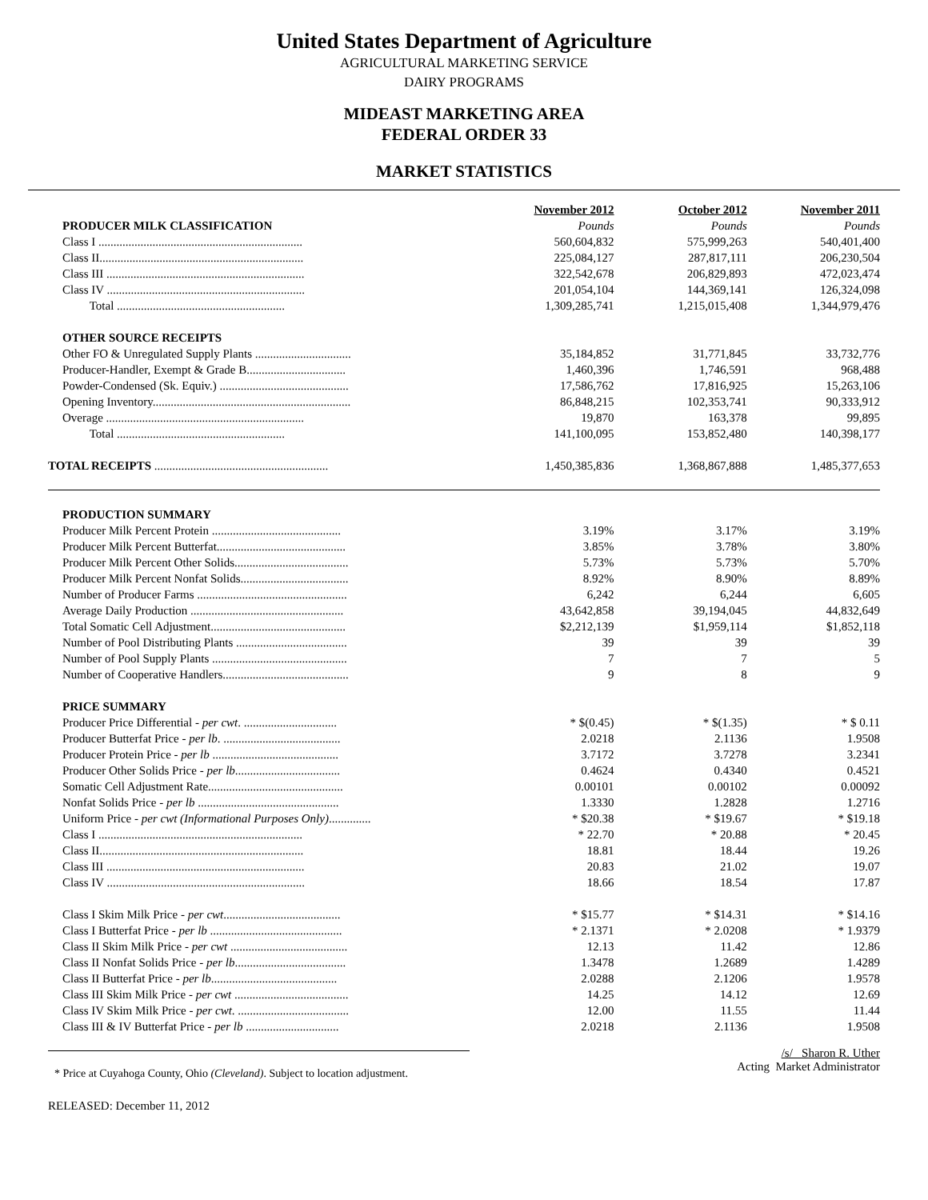United States Department of Agriculture
AGRICULTURAL MARKETING SERVICE
DAIRY PROGRAMS
MIDEAST MARKETING AREA
FEDERAL ORDER 33
MARKET STATISTICS
| | November 2012 | October 2012 | November 2011 |
| PRODUCER MILK CLASSIFICATION | Pounds | Pounds | Pounds |
| Class I .................................................................... | 560,604,832 | 575,999,263 | 540,401,400 |
| Class II.................................................................... | 225,084,127 | 287,817,111 | 206,230,504 |
| Class III .................................................................. | 322,542,678 | 206,829,893 | 472,023,474 |
| Class IV .................................................................. | 201,054,104 | 144,369,141 | 126,324,098 |
| Total ........................................................ | 1,309,285,741 | 1,215,015,408 | 1,344,979,476 |
| OTHER SOURCE RECEIPTS | | | |
| Other FO & Unregulated Supply Plants ................................ | 35,184,852 | 31,771,845 | 33,732,776 |
| Producer-Handler, Exempt & Grade B................................. | 1,460,396 | 1,746,591 | 968,488 |
| Powder-Condensed (Sk. Equiv.) ........................................... | 17,586,762 | 17,816,925 | 15,263,106 |
| Opening Inventory.................................................................. | 86,848,215 | 102,353,741 | 90,333,912 |
| Overage .................................................................. | 19,870 | 163,378 | 99,895 |
| Total ........................................................ | 141,100,095 | 153,852,480 | 140,398,177 |
| TOTAL RECEIPTS .......................................................... | 1,450,385,836 | 1,368,867,888 | 1,485,377,653 |
| PRODUCTION SUMMARY | | | |
| Producer Milk Percent Protein ........................................... | 3.19% | 3.17% | 3.19% |
| Producer Milk Percent Butterfat........................................... | 3.85% | 3.78% | 3.80% |
| Producer Milk Percent Other Solids...................................... | 5.73% | 5.73% | 5.70% |
| Producer Milk Percent Nonfat Solids.................................... | 8.92% | 8.90% | 8.89% |
| Number of Producer Farms .................................................. | 6,242 | 6,244 | 6,605 |
| Average Daily Production ................................................... | 43,642,858 | 39,194,045 | 44,832,649 |
| Total Somatic Cell Adjustment............................................. | $2,212,139 | $1,959,114 | $1,852,118 |
| Number of Pool Distributing Plants ..................................... | 39 | 39 | 39 |
| Number of Pool Supply Plants ............................................. | 7 | 7 | 5 |
| Number of Cooperative Handlers.......................................... | 9 | 8 | 9 |
| PRICE SUMMARY | | | |
| Producer Price Differential - per cwt . ............................... | * $(0.45) | * $(1.35) | * $ 0.11 |
| Producer Butterfat Price - per lb . ....................................... | 2.0218 | 2.1136 | 1.9508 |
| Producer Protein Price - per lb .......................................... | 3.7172 | 3.7278 | 3.2341 |
| Producer Other Solids Price - per lb ................................... | 0.4624 | 0.4340 | 0.4521 |
| Somatic Cell Adjustment Rate............................................. | 0.00101 | 0.00102 | 0.00092 |
| Nonfat Solids Price - per lb ............................................... | 1.3330 | 1.2828 | 1.2716 |
| Uniform Price - per cwt (Informational Purposes Only) .............. | * $20.38 | * $19.67 | * $19.18 |
| Class I .................................................................... | * 22.70 | * 20.88 | * 20.45 |
| Class II.................................................................... | 18.81 | 18.44 | 19.26 |
| Class III .................................................................. | 20.83 | 21.02 | 19.07 |
| Class IV .................................................................. | 18.66 | 18.54 | 17.87 |
| Class I Skim Milk Price - per cwt ....................................... | * $15.77 | * $14.31 | * $14.16 |
| Class I Butterfat Price - per lb ............................................ | * 2.1371 | * 2.0208 | * 1.9379 |
| Class II Skim Milk Price - per cwt ....................................... | 12.13 | 11.42 | 12.86 |
| Class II Nonfat Solids Price - per lb ..................................... | 1.3478 | 1.2689 | 1.4289 |
| Class II Butterfat Price - per lb .......................................... | 2.0288 | 2.1206 | 1.9578 |
| Class III Skim Milk Price - per cwt ...................................... | 14.25 | 14.12 | 12.69 |
| Class IV Skim Milk Price - per cwt . ..................................... | 12.00 | 11.55 | 11.44 |
| Class III & IV Butterfat Price - per lb ............................... | 2.0218 | 2.1136 | 1.9508 |
* Price at Cuyahoga County, Ohio (Cleveland). Subject to location adjustment.
/s/ Sharon R. Uther
Acting Market Administrator
RELEASED: December 11, 2012